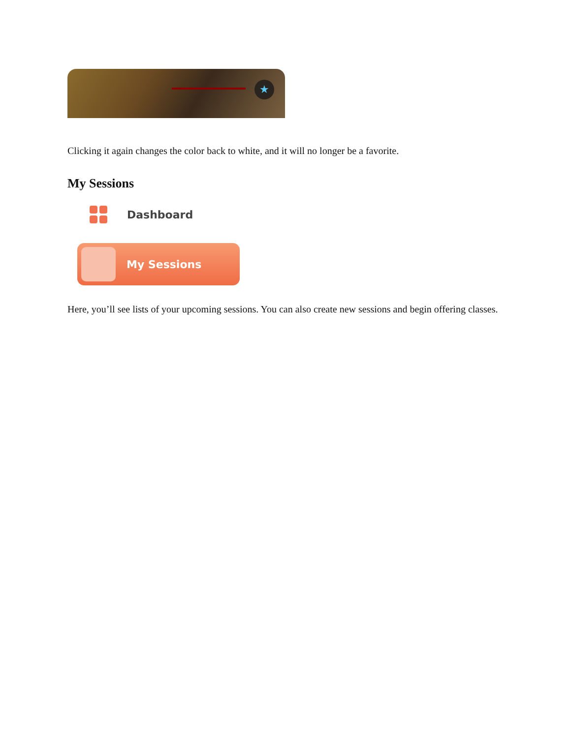★
Clicking it again changes the color back to white, and it will no longer be a favorite.
My Sessions
Dashboard
My Sessions
Here, you’ll see lists of your upcoming sessions. You can also create new sessions and begin offering classes.